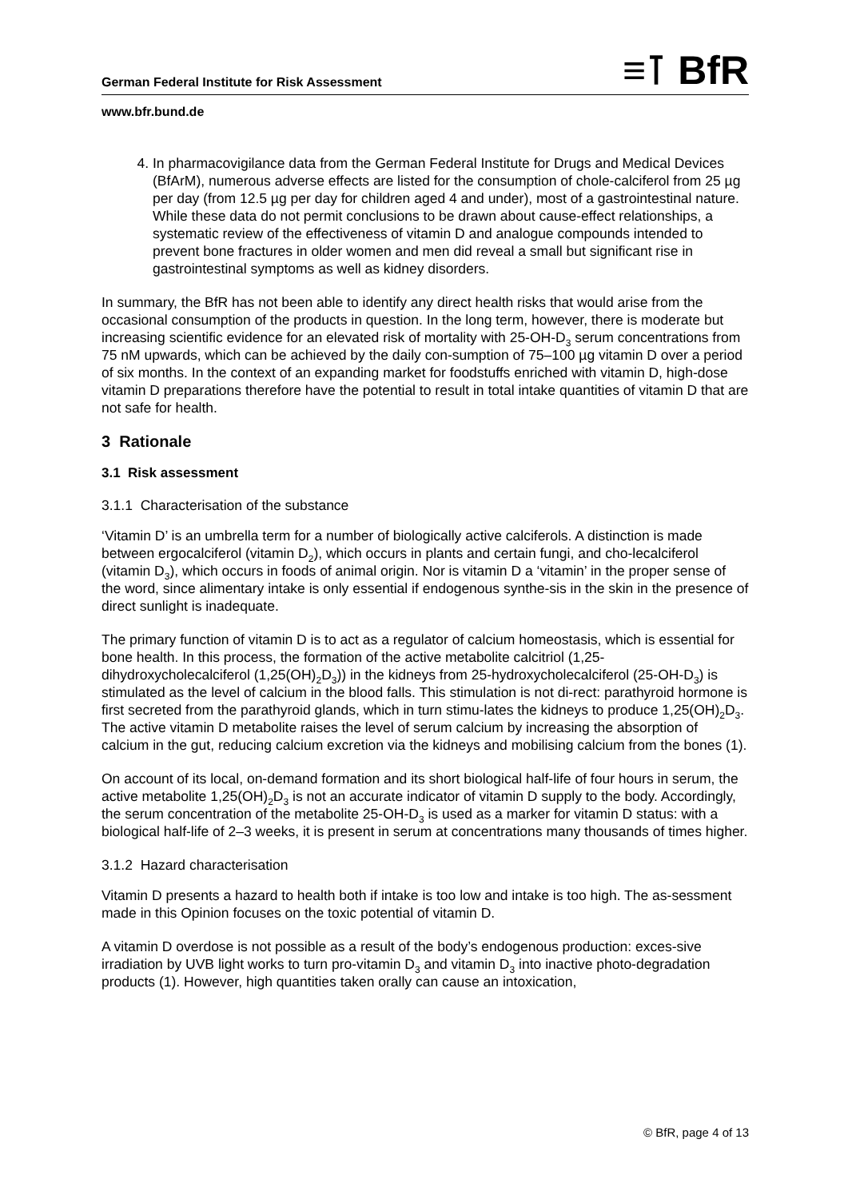≡⊺ BfR
German Federal Institute for Risk Assessment
www.bfr.bund.de
4. In pharmacovigilance data from the German Federal Institute for Drugs and Medical Devices (BfArM), numerous adverse effects are listed for the consumption of chole-calciferol from 25 µg per day (from 12.5 µg per day for children aged 4 and under), most of a gastrointestinal nature. While these data do not permit conclusions to be drawn about cause-effect relationships, a systematic review of the effectiveness of vitamin D and analogue compounds intended to prevent bone fractures in older women and men did reveal a small but significant rise in gastrointestinal symptoms as well as kidney disorders.
In summary, the BfR has not been able to identify any direct health risks that would arise from the occasional consumption of the products in question. In the long term, however, there is moderate but increasing scientific evidence for an elevated risk of mortality with 25-OH-D<sub>3</sub> serum concentrations from 75 nM upwards, which can be achieved by the daily con-sumption of 75–100 µg vitamin D over a period of six months. In the context of an expanding market for foodstuffs enriched with vitamin D, high-dose vitamin D preparations therefore have the potential to result in total intake quantities of vitamin D that are not safe for health.
3 Rationale
3.1 Risk assessment
3.1.1 Characterisation of the substance
‘Vitamin D’ is an umbrella term for a number of biologically active calciferols. A distinction is made between ergocalciferol (vitamin D<sub>2</sub>), which occurs in plants and certain fungi, and cho-lecalciferol (vitamin D<sub>3</sub>), which occurs in foods of animal origin. Nor is vitamin D a ‘vitamin’ in the proper sense of the word, since alimentary intake is only essential if endogenous synthe-sis in the skin in the presence of direct sunlight is inadequate.
The primary function of vitamin D is to act as a regulator of calcium homeostasis, which is essential for bone health. In this process, the formation of the active metabolite calcitriol (1,25-dihydroxycholecalciferol (1,25(OH)<sub>2</sub>D<sub>3</sub>)) in the kidneys from 25-hydroxycholecalciferol (25-OH-D<sub>3</sub>) is stimulated as the level of calcium in the blood falls. This stimulation is not di-rect: parathyroid hormone is first secreted from the parathyroid glands, which in turn stimu-lates the kidneys to produce 1,25(OH)<sub>2</sub>D<sub>3</sub>. The active vitamin D metabolite raises the level of serum calcium by increasing the absorption of calcium in the gut, reducing calcium excretion via the kidneys and mobilising calcium from the bones (1).
On account of its local, on-demand formation and its short biological half-life of four hours in serum, the active metabolite 1,25(OH)<sub>2</sub>D<sub>3</sub> is not an accurate indicator of vitamin D supply to the body. Accordingly, the serum concentration of the metabolite 25-OH-D<sub>3</sub> is used as a marker for vitamin D status: with a biological half-life of 2–3 weeks, it is present in serum at concentrations many thousands of times higher.
3.1.2 Hazard characterisation
Vitamin D presents a hazard to health both if intake is too low and intake is too high. The as-sessment made in this Opinion focuses on the toxic potential of vitamin D.
A vitamin D overdose is not possible as a result of the body’s endogenous production: exces-sive irradiation by UVB light works to turn pro-vitamin D<sub>3</sub> and vitamin D<sub>3</sub> into inactive photo-degradation products (1). However, high quantities taken orally can cause an intoxication,
© BfR, page 4 of 13